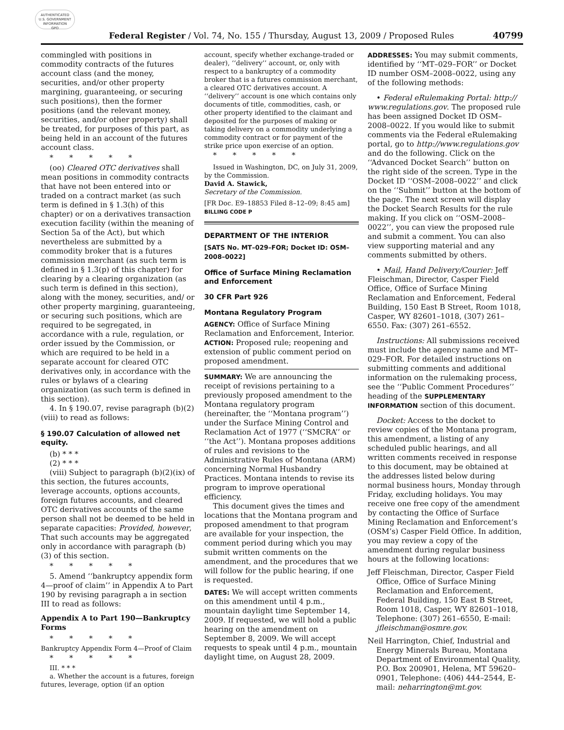AUTHENTICATED
U.S. GOVERNMENT
INFORMATION
GPO
Federal Register / Vol. 74, No. 155 / Thursday, August 13, 2009 / Proposed Rules 40799
commingled with positions in commodity contracts of the futures account class (and the money, securities, and/or other property margining, guaranteeing, or securing such positions), then the former positions (and the relevant money, securities, and/or other property) shall be treated, for purposes of this part, as being held in an account of the futures account class.
* * * * *
(oo) Cleared OTC derivatives shall mean positions in commodity contracts that have not been entered into or traded on a contract market (as such term is defined in § 1.3(h) of this chapter) or on a derivatives transaction execution facility (within the meaning of Section 5a of the Act), but which nevertheless are submitted by a commodity broker that is a futures commission merchant (as such term is defined in § 1.3(p) of this chapter) for clearing by a clearing organization (as such term is defined in this section), along with the money, securities, and/ or other property margining, guaranteeing, or securing such positions, which are required to be segregated, in accordance with a rule, regulation, or order issued by the Commission, or which are required to be held in a separate account for cleared OTC derivatives only, in accordance with the rules or bylaws of a clearing organization (as such term is defined in this section).
4. In § 190.07, revise paragraph (b)(2)(viii) to read as follows:
§ 190.07 Calculation of allowed net equity.
(b) * * *
(2) * * *
(viii) Subject to paragraph (b)(2)(ix) of this section, the futures accounts, leverage accounts, options accounts, foreign futures accounts, and cleared OTC derivatives accounts of the same person shall not be deemed to be held in separate capacities: Provided, however, That such accounts may be aggregated only in accordance with paragraph (b)(3) of this section.
* * * * *
5. Amend ‘‘bankruptcy appendix form 4—proof of claim’’ in Appendix A to Part 190 by revising paragraph a in section III to read as follows:
Appendix A to Part 190—Bankruptcy Forms
* * * * *
Bankruptcy Appendix Form 4—Proof of Claim
* * * * *
III. * * *
a. Whether the account is a futures, foreign futures, leverage, option (if an option
account, specify whether exchange-traded or dealer), ‘‘delivery’’ account, or, only with respect to a bankruptcy of a commodity broker that is a futures commission merchant, a cleared OTC derivatives account. A ‘‘delivery’’ account is one which contains only documents of title, commodities, cash, or other property identified to the claimant and deposited for the purposes of making or taking delivery on a commodity underlying a commodity contract or for payment of the strike price upon exercise of an option.
* * * * *
Issued in Washington, DC, on July 31, 2009, by the Commission.
David A. Stawick,
Secretary of the Commission.
[FR Doc. E9–18853 Filed 8–12–09; 8:45 am]
BILLING CODE P
DEPARTMENT OF THE INTERIOR
[SATS No. MT–029–FOR; Docket ID: OSM–2008–0022]
Office of Surface Mining Reclamation and Enforcement
30 CFR Part 926
Montana Regulatory Program
AGENCY: Office of Surface Mining Reclamation and Enforcement, Interior.
ACTION: Proposed rule; reopening and extension of public comment period on proposed amendment.
SUMMARY: We are announcing the receipt of revisions pertaining to a previously proposed amendment to the Montana regulatory program (hereinafter, the ‘‘Montana program’’) under the Surface Mining Control and Reclamation Act of 1977 (‘‘SMCRA’’ or ‘‘the Act’’). Montana proposes additions of rules and revisions to the Administrative Rules of Montana (ARM) concerning Normal Husbandry Practices. Montana intends to revise its program to improve operational efficiency.
This document gives the times and locations that the Montana program and proposed amendment to that program are available for your inspection, the comment period during which you may submit written comments on the amendment, and the procedures that we will follow for the public hearing, if one is requested.
DATES: We will accept written comments on this amendment until 4 p.m., mountain daylight time September 14, 2009. If requested, we will hold a public hearing on the amendment on September 8, 2009. We will accept requests to speak until 4 p.m., mountain daylight time, on August 28, 2009.
ADDRESSES: You may submit comments, identified by ‘‘MT–029–FOR’’ or Docket ID number OSM–2008–0022, using any of the following methods:
• Federal eRulemaking Portal: http:// www.regulations.gov. The proposed rule has been assigned Docket ID OSM–2008–0022. If you would like to submit comments via the Federal eRulemaking portal, go to http://www.regulations.gov and do the following. Click on the ‘‘Advanced Docket Search’’ button on the right side of the screen. Type in the Docket ID ‘‘OSM–2008–0022’’ and click on the ‘‘Submit’’ button at the bottom of the page. The next screen will display the Docket Search Results for the rule making. If you click on ‘‘OSM–2008–0022’’, you can view the proposed rule and submit a comment. You can also view supporting material and any comments submitted by others.
• Mail, Hand Delivery/Courier: Jeff Fleischman, Director, Casper Field Office, Office of Surface Mining Reclamation and Enforcement, Federal Building, 150 East B Street, Room 1018, Casper, WY 82601–1018, (307) 261–6550. Fax: (307) 261–6552.
Instructions: All submissions received must include the agency name and MT–029–FOR. For detailed instructions on submitting comments and additional information on the rulemaking process, see the ‘‘Public Comment Procedures’’ heading of the SUPPLEMENTARY INFORMATION section of this document.
Docket: Access to the docket to review copies of the Montana program, this amendment, a listing of any scheduled public hearings, and all written comments received in response to this document, may be obtained at the addresses listed below during normal business hours, Monday through Friday, excluding holidays. You may receive one free copy of the amendment by contacting the Office of Surface Mining Reclamation and Enforcement’s (OSM’s) Casper Field Office. In addition, you may review a copy of the amendment during regular business hours at the following locations:
Jeff Fleischman, Director, Casper Field Office, Office of Surface Mining Reclamation and Enforcement, Federal Building, 150 East B Street, Room 1018, Casper, WY 82601–1018, Telephone: (307) 261–6550, E-mail: jfleischman@osmre.gov.
Neil Harrington, Chief, Industrial and Energy Minerals Bureau, Montana Department of Environmental Quality, P.O. Box 200901, Helena, MT 59620–0901, Telephone: (406) 444–2544, E-mail: neharrington@mt.gov.